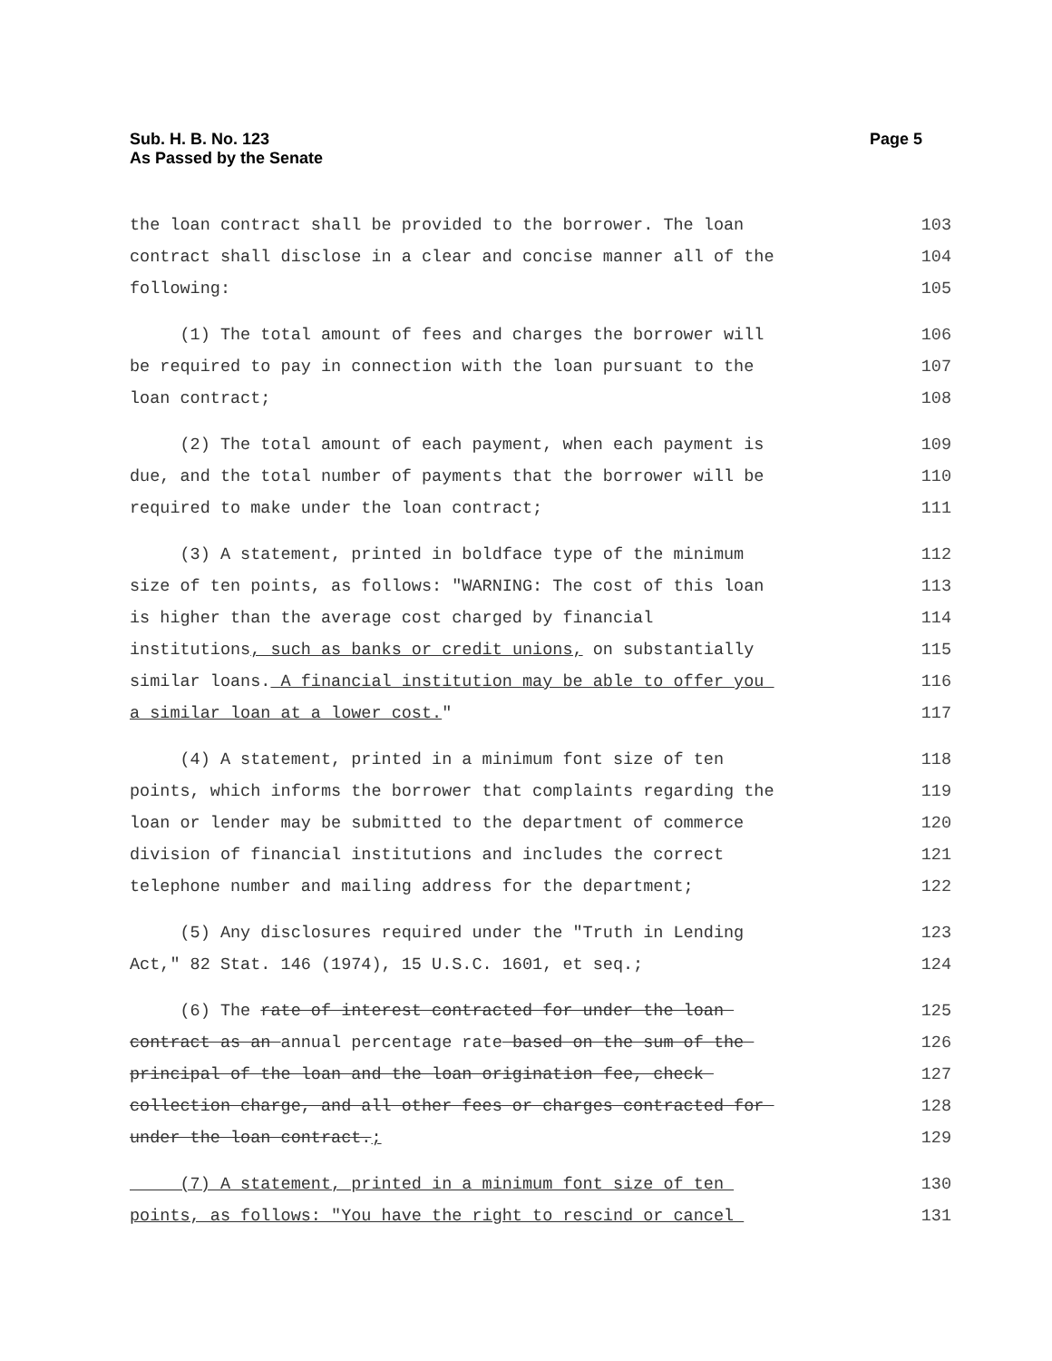Sub. H. B. No. 123
As Passed by the Senate
Page 5
the loan contract shall be provided to the borrower. The loan 103
contract shall disclose in a clear and concise manner all of the 104
following: 105
(1) The total amount of fees and charges the borrower will 106
be required to pay in connection with the loan pursuant to the 107
loan contract; 108
(2) The total amount of each payment, when each payment is 109
due, and the total number of payments that the borrower will be 110
required to make under the loan contract; 111
(3) A statement, printed in boldface type of the minimum 112
size of ten points, as follows: "WARNING: The cost of this loan 113
is higher than the average cost charged by financial 114
institutions, such as banks or credit unions, on substantially 115
similar loans. A financial institution may be able to offer you 116
a similar loan at a lower cost." 117
(4) A statement, printed in a minimum font size of ten 118
points, which informs the borrower that complaints regarding the 119
loan or lender may be submitted to the department of commerce 120
division of financial institutions and includes the correct 121
telephone number and mailing address for the department; 122
(5) Any disclosures required under the "Truth in Lending 123
Act," 82 Stat. 146 (1974), 15 U.S.C. 1601, et seq.; 124
(6) The rate of interest contracted for under the loan 125
contract as an annual percentage rate based on the sum of the 126
principal of the loan and the loan origination fee, check 127
collection charge, and all other fees or charges contracted for 128
under the loan contract.; 129
(7) A statement, printed in a minimum font size of ten 130
points, as follows: "You have the right to rescind or cancel 131